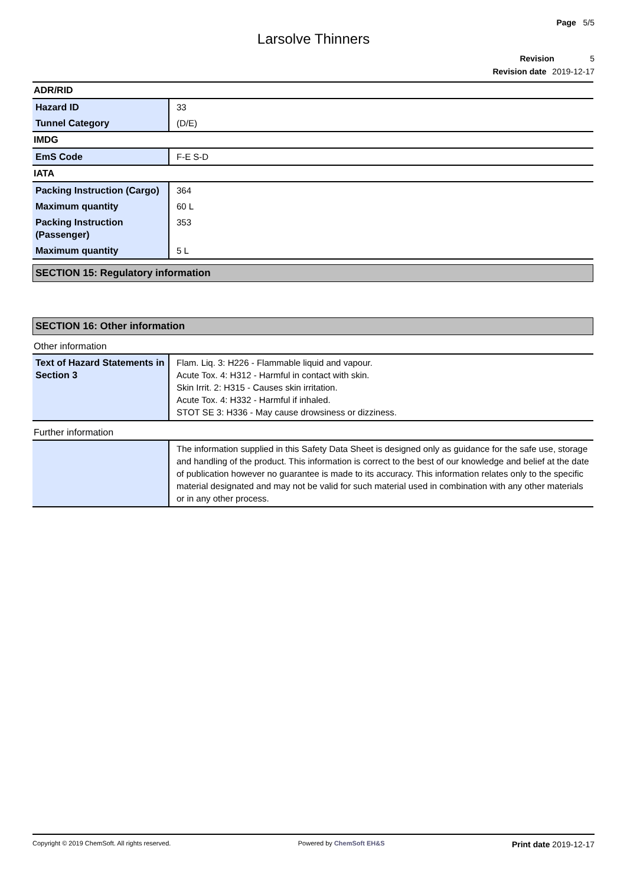Page 5/5
Larsolve Thinners
Revision 5
Revision date 2019-12-17
ADR/RID
| Hazard ID | 33 |
| Tunnel Category | (D/E) |
IMDG
| EmS Code | F-E S-D |
IATA
| Packing Instruction (Cargo) | 364 |
| Maximum quantity | 60 L |
| Packing Instruction (Passenger) | 353 |
| Maximum quantity | 5 L |
SECTION 15: Regulatory information
SECTION 16: Other information
Other information
| Text of Hazard Statements in Section 3 | Flam. Liq. 3: H226 - Flammable liquid and vapour. Acute Tox. 4: H312 - Harmful in contact with skin. Skin Irrit. 2: H315 - Causes skin irritation. Acute Tox. 4: H332 - Harmful if inhaled. STOT SE 3: H336 - May cause drowsiness or dizziness. |
Further information
| | The information supplied in this Safety Data Sheet is designed only as guidance for the safe use, storage and handling of the product. This information is correct to the best of our knowledge and belief at the date of publication however no guarantee is made to its accuracy. This information relates only to the specific material designated and may not be valid for such material used in combination with any other materials or in any other process. |
Copyright © 2019 ChemSoft. All rights reserved. Powered by ChemSoft EH&S Print date 2019-12-17